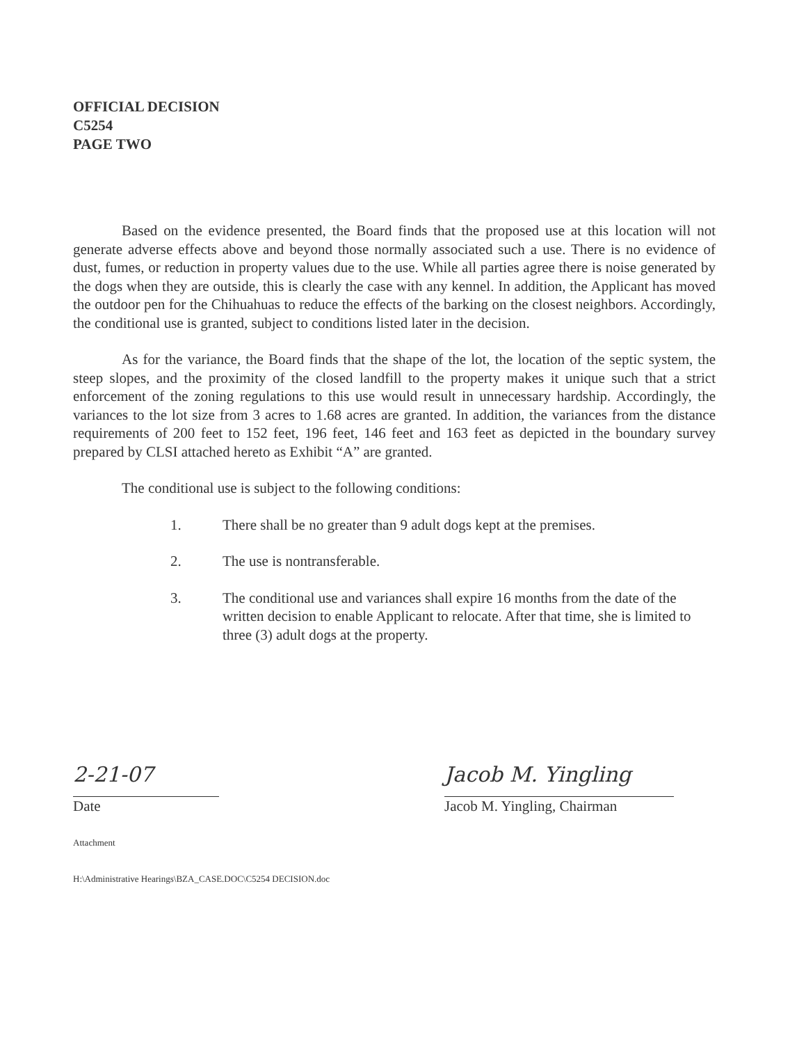OFFICIAL DECISION
C5254
PAGE TWO
Based on the evidence presented, the Board finds that the proposed use at this location will not generate adverse effects above and beyond those normally associated such a use. There is no evidence of dust, fumes, or reduction in property values due to the use. While all parties agree there is noise generated by the dogs when they are outside, this is clearly the case with any kennel. In addition, the Applicant has moved the outdoor pen for the Chihuahuas to reduce the effects of the barking on the closest neighbors. Accordingly, the conditional use is granted, subject to conditions listed later in the decision.
As for the variance, the Board finds that the shape of the lot, the location of the septic system, the steep slopes, and the proximity of the closed landfill to the property makes it unique such that a strict enforcement of the zoning regulations to this use would result in unnecessary hardship. Accordingly, the variances to the lot size from 3 acres to 1.68 acres are granted. In addition, the variances from the distance requirements of 200 feet to 152 feet, 196 feet, 146 feet and 163 feet as depicted in the boundary survey prepared by CLSI attached hereto as Exhibit “A” are granted.
The conditional use is subject to the following conditions:
1. There shall be no greater than 9 adult dogs kept at the premises.
2. The use is nontransferable.
3. The conditional use and variances shall expire 16 months from the date of the written decision to enable Applicant to relocate. After that time, she is limited to three (3) adult dogs at the property.
2-21-07
Date
Jacob M. Yingling
Jacob M. Yingling, Chairman
Attachment
H:\Administrative Hearings\BZA_CASE.DOC\C5254 DECISION.doc